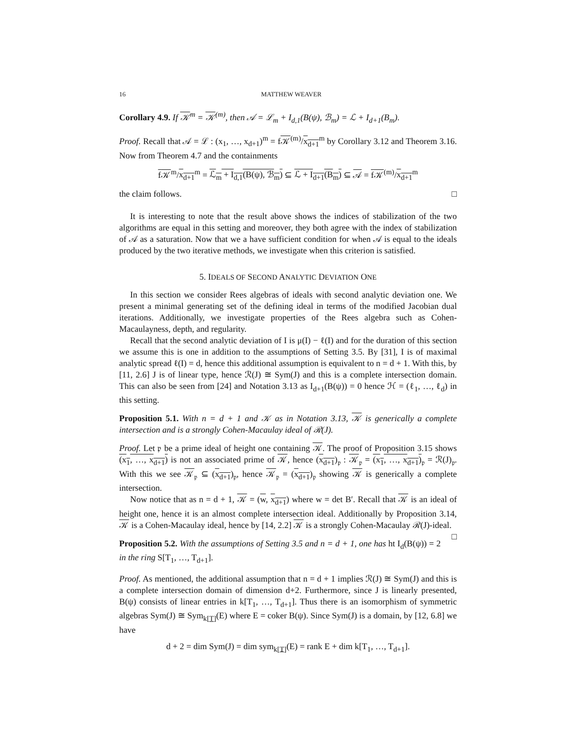16 MATTHEW WEAVER
Corollary 4.9. If 𝒦<sup>m</sup> = 𝒦<sup>(m)</sup>, then 𝒜 = ℒ<sub>m</sub> + I<sub>d,1</sub>(B(ψ), ℬ<sub>m</sub>) = ℒ + I<sub>d+1</sub>(B<sub>m</sub>).
Proof. Recall that 𝒜 = ℒ : (x<sub>1</sub>, …, x<sub>d+1</sub>)<sup>m</sup> = f𝒦<sup>(m)</sup>/x<sub>d+1</sub><sup>m</sup> by Corollary 3.12 and Theorem 3.16. Now from Theorem 4.7 and the containments
f𝒦<sup>m</sup>/x<sub>d+1</sub><sup>m</sup> = ℒ<sub>m</sub> + I<sub>d,1</sub>(B(ψ), ℬ<sub>m</sub>) ⊆ ℒ + I<sub>d+1</sub>(B<sub>m</sub>) ⊆ 𝒜 = f𝒦<sup>(m)</sup>/x<sub>d+1</sub><sup>m</sup>
the claim follows. □
It is interesting to note that the result above shows the indices of stabilization of the two algorithms are equal in this setting and moreover, they both agree with the index of stabilization of 𝒜 as a saturation. Now that we a have sufficient condition for when 𝒜 is equal to the ideals produced by the two iterative methods, we investigate when this criterion is satisfied.
5. IDEALS OF SECOND ANALYTIC DEVIATION ONE
In this section we consider Rees algebras of ideals with second analytic deviation one. We present a minimal generating set of the defining ideal in terms of the modified Jacobian dual iterations. Additionally, we investigate properties of the Rees algebra such as Cohen-Macaulayness, depth, and regularity.
Recall that the second analytic deviation of I is μ(I) − ℓ(I) and for the duration of this section we assume this is one in addition to the assumptions of Setting 3.5. By [31], I is of maximal analytic spread ℓ(I) = d, hence this additional assumption is equivalent to n = d + 1. With this, by [11, 2.6] J is of linear type, hence ℛ(J) ≅ Sym(J) and this is a complete intersection domain. This can also be seen from [24] and Notation 3.13 as I<sub>d+1</sub>(B(ψ)) = 0 hence ℋ = (ℓ<sub>1</sub>, …, ℓ<sub>d</sub>) in this setting.
Proposition 5.1. With n = d + 1 and 𝒦 as in Notation 3.13, 𝒦 is generically a complete intersection and is a strongly Cohen-Macaulay ideal of ℛ(J).
Proof. Let 𝔭 be a prime ideal of height one containing 𝒦. The proof of Proposition 3.15 shows (x<sub>1</sub>, …, x<sub>d+1</sub>) is not an associated prime of 𝒦, hence (x<sub>d+1</sub>)<sub>𝔭</sub> : 𝒦<sub>𝔭</sub> = (x<sub>1</sub>, …, x<sub>d+1</sub>)<sub>𝔭</sub> = ℛ(J)<sub>𝔭</sub>. With this we see 𝒦<sub>𝔭</sub> ⊆ (x<sub>d+1</sub>)<sub>𝔭</sub>, hence 𝒦<sub>𝔭</sub> = (x<sub>d+1</sub>)<sub>𝔭</sub> showing 𝒦 is generically a complete intersection.
Now notice that as n = d + 1, 𝒦 = (w, x<sub>d+1</sub>) where w = det B′. Recall that 𝒦 is an ideal of height one, hence it is an almost complete intersection ideal. Additionally by Proposition 3.14, 𝒦 is a Cohen-Macaulay ideal, hence by [14, 2.2] 𝒦 is a strongly Cohen-Macaulay ℛ(J)-ideal. □
Proposition 5.2. With the assumptions of Setting 3.5 and n = d + 1, one has ht I<sub>d</sub>(B(ψ)) = 2 in the ring S[T<sub>1</sub>, …, T<sub>d+1</sub>].
Proof. As mentioned, the additional assumption that n = d + 1 implies ℛ(J) ≅ Sym(J) and this is a complete intersection domain of dimension d+2. Furthermore, since J is linearly presented, B(ψ) consists of linear entries in k[T<sub>1</sub>, …, T<sub>d+1</sub>]. Thus there is an isomorphism of symmetric algebras Sym(J) ≅ Sym<sub>k[T]</sub>(E) where E = coker B(ψ). Since Sym(J) is a domain, by [12, 6.8] we have
d + 2 = dim Sym(J) = dim sym<sub>k[T]</sub>(E) = rank E + dim k[T<sub>1</sub>, …, T<sub>d+1</sub>].